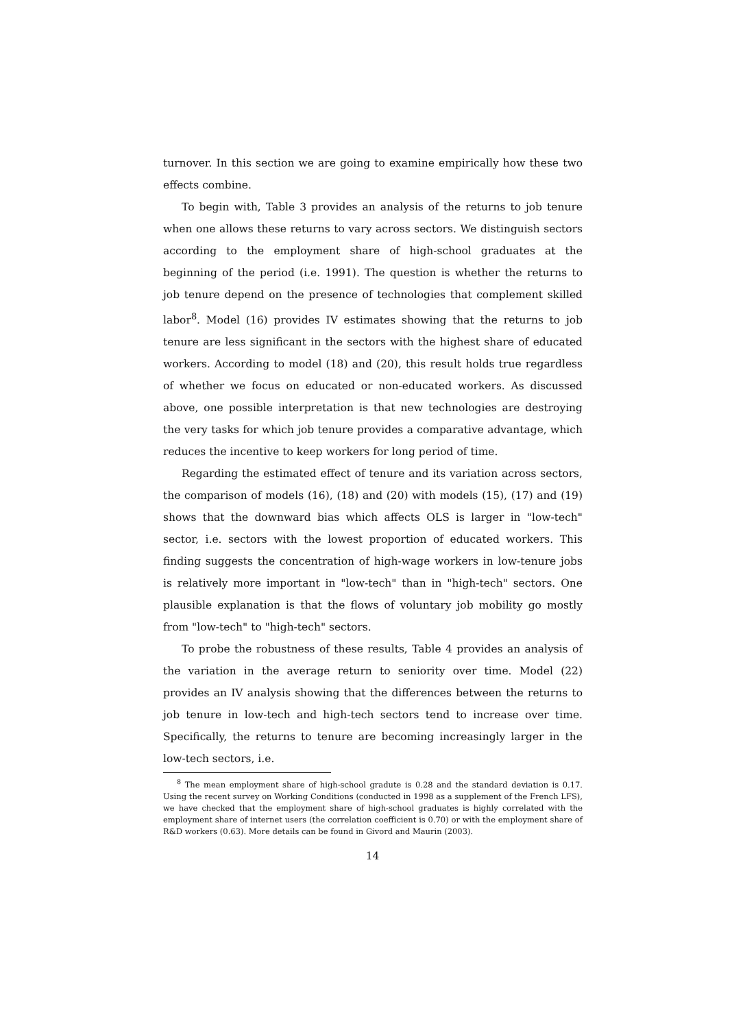turnover. In this section we are going to examine empirically how these two effects combine.
To begin with, Table 3 provides an analysis of the returns to job tenure when one allows these returns to vary across sectors. We distinguish sectors according to the employment share of high-school graduates at the beginning of the period (i.e. 1991). The question is whether the returns to job tenure depend on the presence of technologies that complement skilled labor<sup>8</sup>. Model (16) provides IV estimates showing that the returns to job tenure are less significant in the sectors with the highest share of educated workers. According to model (18) and (20), this result holds true regardless of whether we focus on educated or non-educated workers. As discussed above, one possible interpretation is that new technologies are destroying the very tasks for which job tenure provides a comparative advantage, which reduces the incentive to keep workers for long period of time.
Regarding the estimated effect of tenure and its variation across sectors, the comparison of models (16), (18) and (20) with models (15), (17) and (19) shows that the downward bias which affects OLS is larger in "low-tech" sector, i.e. sectors with the lowest proportion of educated workers. This finding suggests the concentration of high-wage workers in low-tenure jobs is relatively more important in "low-tech" than in "high-tech" sectors. One plausible explanation is that the flows of voluntary job mobility go mostly from "low-tech" to "high-tech" sectors.
To probe the robustness of these results, Table 4 provides an analysis of the variation in the average return to seniority over time. Model (22) provides an IV analysis showing that the differences between the returns to job tenure in low-tech and high-tech sectors tend to increase over time. Specifically, the returns to tenure are becoming increasingly larger in the low-tech sectors, i.e.
<sup>8</sup> The mean employment share of high-school gradute is 0.28 and the standard deviation is 0.17. Using the recent survey on Working Conditions (conducted in 1998 as a supplement of the French LFS), we have checked that the employment share of high-school graduates is highly correlated with the employment share of internet users (the correlation coefficient is 0.70) or with the employment share of R&D workers (0.63). More details can be found in Givord and Maurin (2003).
14